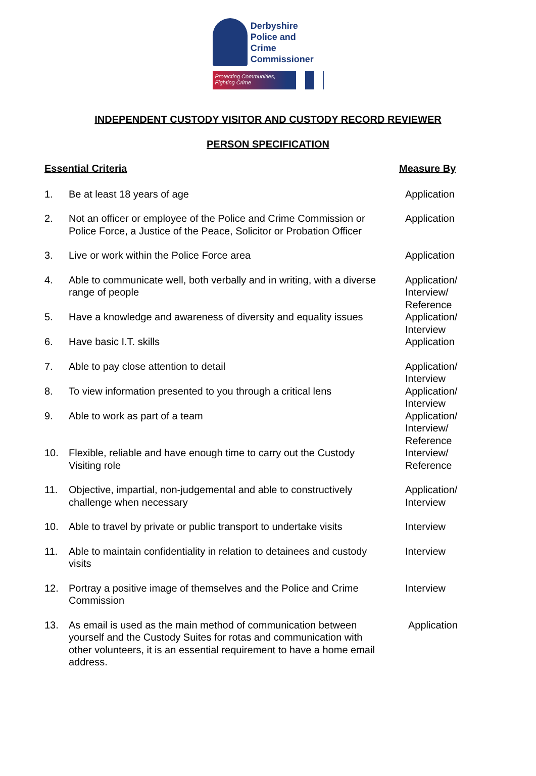Derbyshire
Police and Crime
Commissioner
Protecting Communities,
Fighting Crime
INDEPENDENT CUSTODY VISITOR AND CUSTODY RECORD REVIEWER
PERSON SPECIFICATION
| Essential Criteria | | Measure By |
| --- | --- | --- |
| 1. | Be at least 18 years of age | Application |
| 2. | Not an officer or employee of the Police and Crime Commission or Police Force, a Justice of the Peace, Solicitor or Probation Officer | Application |
| 3. | Live or work within the Police Force area | Application |
| 4. | Able to communicate well, both verbally and in writing, with a diverse range of people | Application/ Interview/ Reference |
| 5. | Have a knowledge and awareness of diversity and equality issues | Application/ Interview |
| 6. | Have basic I.T. skills | Application |
| 7. | Able to pay close attention to detail | Application/ Interview |
| 8. | To view information presented to you through a critical lens | Application/ Interview |
| 9. | Able to work as part of a team | Application/ Interview/ Reference |
| 10. | Flexible, reliable and have enough time to carry out the Custody Visiting role | Interview/ Reference |
| 11. | Objective, impartial, non-judgemental and able to constructively challenge when necessary | Application/ Interview |
| 10. | Able to travel by private or public transport to undertake visits | Interview |
| 11. | Able to maintain confidentiality in relation to detainees and custody visits | Interview |
| 12. | Portray a positive image of themselves and the Police and Crime Commission | Interview |
| 13. | As email is used as the main method of communication between yourself and the Custody Suites for rotas and communication with other volunteers, it is an essential requirement to have a home email address. | Application |